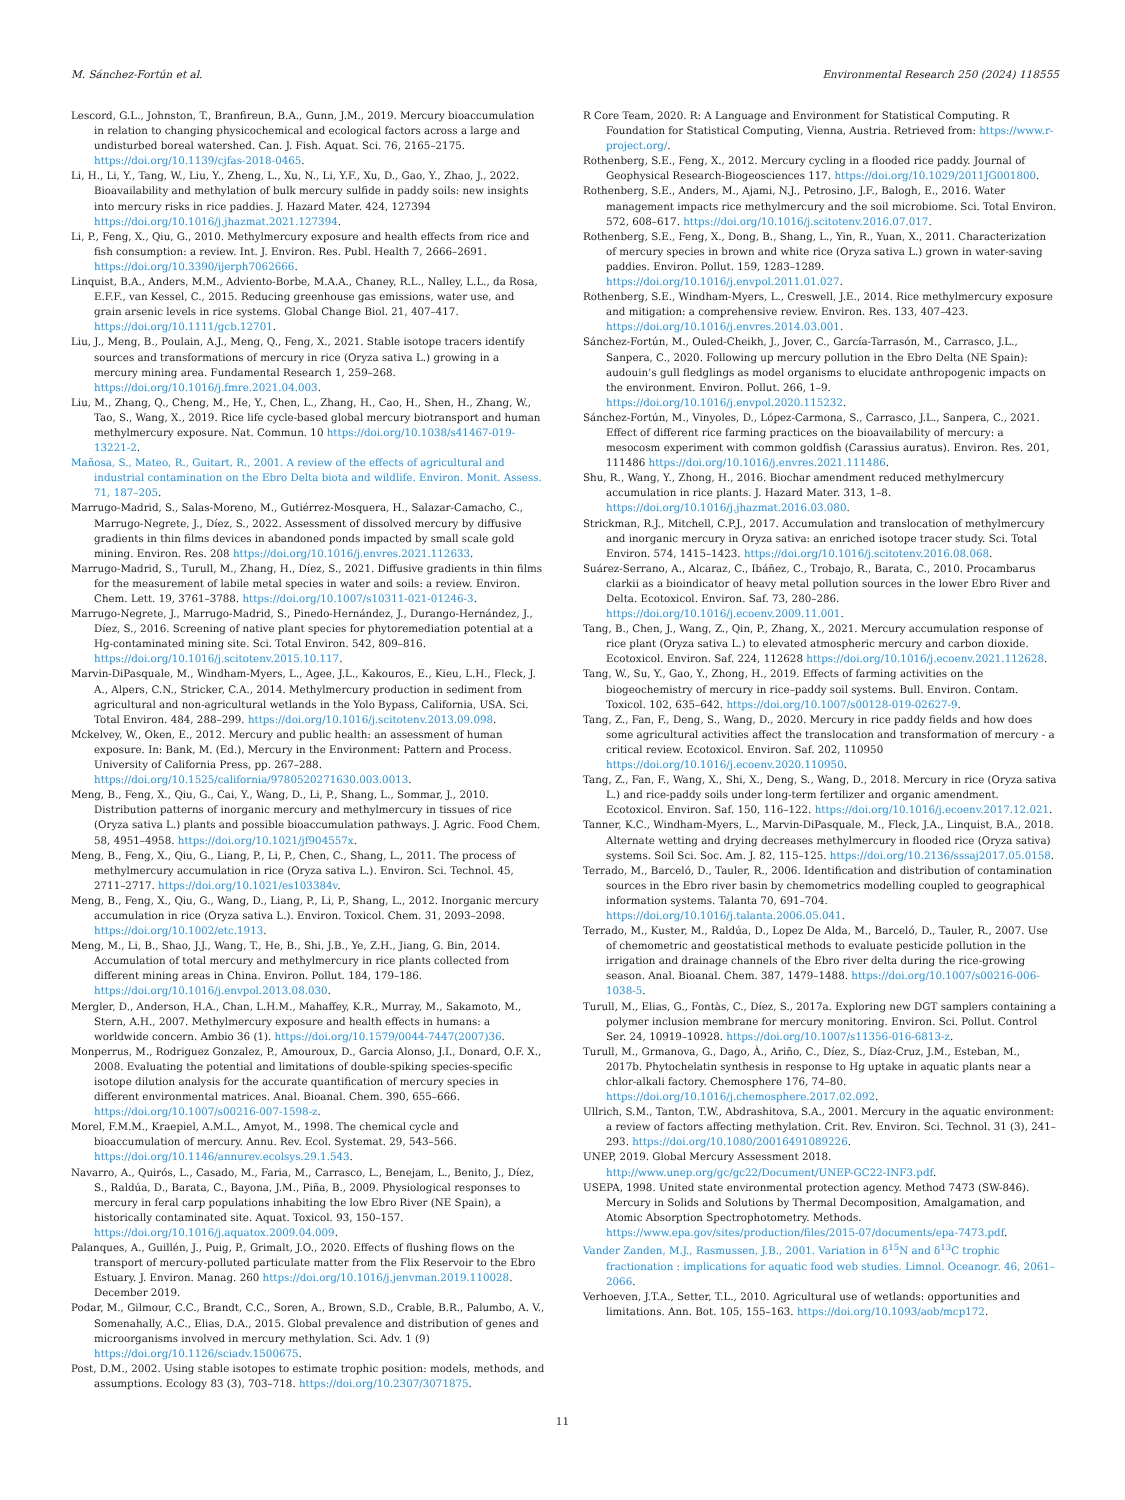M. Sánchez-Fortún et al. Environmental Research 250 (2024) 118555
Lescord, G.L., Johnston, T., Branfireun, B.A., Gunn, J.M., 2019. Mercury bioaccumulation in relation to changing physicochemical and ecological factors across a large and undisturbed boreal watershed. Can. J. Fish. Aquat. Sci. 76, 2165–2175. https://doi.org/10.1139/cjfas-2018-0465.
Li, H., Li, Y., Tang, W., Liu, Y., Zheng, L., Xu, N., Li, Y.F., Xu, D., Gao, Y., Zhao, J., 2022. Bioavailability and methylation of bulk mercury sulfide in paddy soils: new insights into mercury risks in rice paddies. J. Hazard Mater. 424, 127394 https://doi.org/10.1016/j.jhazmat.2021.127394.
Li, P., Feng, X., Qiu, G., 2010. Methylmercury exposure and health effects from rice and fish consumption: a review. Int. J. Environ. Res. Publ. Health 7, 2666–2691. https://doi.org/10.3390/ijerph7062666.
Linquist, B.A., Anders, M.M., Adviento-Borbe, M.A.A., Chaney, R.L., Nalley, L.L., da Rosa, E.F.F., van Kessel, C., 2015. Reducing greenhouse gas emissions, water use, and grain arsenic levels in rice systems. Global Change Biol. 21, 407–417. https://doi.org/10.1111/gcb.12701.
Liu, J., Meng, B., Poulain, A.J., Meng, Q., Feng, X., 2021. Stable isotope tracers identify sources and transformations of mercury in rice (Oryza sativa L.) growing in a mercury mining area. Fundamental Research 1, 259–268. https://doi.org/10.1016/j.fmre.2021.04.003.
Liu, M., Zhang, Q., Cheng, M., He, Y., Chen, L., Zhang, H., Cao, H., Shen, H., Zhang, W., Tao, S., Wang, X., 2019. Rice life cycle-based global mercury biotransport and human methylmercury exposure. Nat. Commun. 10 https://doi.org/10.1038/s41467-019-13221-2.
Mañosa, S., Mateo, R., Guitart, R., 2001. A review of the effects of agricultural and industrial contamination on the Ebro Delta biota and wildlife. Environ. Monit. Assess. 71, 187–205.
Marrugo-Madrid, S., Salas-Moreno, M., Gutiérrez-Mosquera, H., Salazar-Camacho, C., Marrugo-Negrete, J., Díez, S., 2022. Assessment of dissolved mercury by diffusive gradients in thin films devices in abandoned ponds impacted by small scale gold mining. Environ. Res. 208 https://doi.org/10.1016/j.envres.2021.112633.
Marrugo-Madrid, S., Turull, M., Zhang, H., Díez, S., 2021. Diffusive gradients in thin films for the measurement of labile metal species in water and soils: a review. Environ. Chem. Lett. 19, 3761–3788. https://doi.org/10.1007/s10311-021-01246-3.
Marrugo-Negrete, J., Marrugo-Madrid, S., Pinedo-Hernández, J., Durango-Hernández, J., Díez, S., 2016. Screening of native plant species for phytoremediation potential at a Hg-contaminated mining site. Sci. Total Environ. 542, 809–816. https://doi.org/10.1016/j.scitotenv.2015.10.117.
Marvin-DiPasquale, M., Windham-Myers, L., Agee, J.L., Kakouros, E., Kieu, L.H., Fleck, J. A., Alpers, C.N., Stricker, C.A., 2014. Methylmercury production in sediment from agricultural and non-agricultural wetlands in the Yolo Bypass, California, USA. Sci. Total Environ. 484, 288–299. https://doi.org/10.1016/j.scitotenv.2013.09.098.
Mckelvey, W., Oken, E., 2012. Mercury and public health: an assessment of human exposure. In: Bank, M. (Ed.), Mercury in the Environment: Pattern and Process. University of California Press, pp. 267–288. https://doi.org/10.1525/california/9780520271630.003.0013.
Meng, B., Feng, X., Qiu, G., Cai, Y., Wang, D., Li, P., Shang, L., Sommar, J., 2010. Distribution patterns of inorganic mercury and methylmercury in tissues of rice (Oryza sativa L.) plants and possible bioaccumulation pathways. J. Agric. Food Chem. 58, 4951–4958. https://doi.org/10.1021/jf904557x.
Meng, B., Feng, X., Qiu, G., Liang, P., Li, P., Chen, C., Shang, L., 2011. The process of methylmercury accumulation in rice (Oryza sativa L.). Environ. Sci. Technol. 45, 2711–2717. https://doi.org/10.1021/es103384v.
Meng, B., Feng, X., Qiu, G., Wang, D., Liang, P., Li, P., Shang, L., 2012. Inorganic mercury accumulation in rice (Oryza sativa L.). Environ. Toxicol. Chem. 31, 2093–2098. https://doi.org/10.1002/etc.1913.
Meng, M., Li, B., Shao, J.J., Wang, T., He, B., Shi, J.B., Ye, Z.H., Jiang, G. Bin, 2014. Accumulation of total mercury and methylmercury in rice plants collected from different mining areas in China. Environ. Pollut. 184, 179–186. https://doi.org/10.1016/j.envpol.2013.08.030.
Mergler, D., Anderson, H.A., Chan, L.H.M., Mahaffey, K.R., Murray, M., Sakamoto, M., Stern, A.H., 2007. Methylmercury exposure and health effects in humans: a worldwide concern. Ambio 36 (1). https://doi.org/10.1579/0044-7447(2007)36.
Monperrus, M., Rodriguez Gonzalez, P., Amouroux, D., Garcia Alonso, J.I., Donard, O.F. X., 2008. Evaluating the potential and limitations of double-spiking species-specific isotope dilution analysis for the accurate quantification of mercury species in different environmental matrices. Anal. Bioanal. Chem. 390, 655–666. https://doi.org/10.1007/s00216-007-1598-z.
Morel, F.M.M., Kraepiel, A.M.L., Amyot, M., 1998. The chemical cycle and bioaccumulation of mercury. Annu. Rev. Ecol. Systemat. 29, 543–566. https://doi.org/10.1146/annurev.ecolsys.29.1.543.
Navarro, A., Quirós, L., Casado, M., Faria, M., Carrasco, L., Benejam, L., Benito, J., Díez, S., Raldúa, D., Barata, C., Bayona, J.M., Piña, B., 2009. Physiological responses to mercury in feral carp populations inhabiting the low Ebro River (NE Spain), a historically contaminated site. Aquat. Toxicol. 93, 150–157. https://doi.org/10.1016/j.aquatox.2009.04.009.
Palanques, A., Guillén, J., Puig, P., Grimalt, J.O., 2020. Effects of flushing flows on the transport of mercury-polluted particulate matter from the Flix Reservoir to the Ebro Estuary. J. Environ. Manag. 260 https://doi.org/10.1016/j.jenvman.2019.110028. December 2019.
Podar, M., Gilmour, C.C., Brandt, C.C., Soren, A., Brown, S.D., Crable, B.R., Palumbo, A. V., Somenahally, A.C., Elias, D.A., 2015. Global prevalence and distribution of genes and microorganisms involved in mercury methylation. Sci. Adv. 1 (9) https://doi.org/10.1126/sciadv.1500675.
Post, D.M., 2002. Using stable isotopes to estimate trophic position: models, methods, and assumptions. Ecology 83 (3), 703–718. https://doi.org/10.2307/3071875.
R Core Team, 2020. R: A Language and Environment for Statistical Computing. R Foundation for Statistical Computing, Vienna, Austria. Retrieved from: https://www.r-project.org/.
Rothenberg, S.E., Feng, X., 2012. Mercury cycling in a flooded rice paddy. Journal of Geophysical Research-Biogeosciences 117. https://doi.org/10.1029/2011JG001800.
Rothenberg, S.E., Anders, M., Ajami, N.J., Petrosino, J.F., Balogh, E., 2016. Water management impacts rice methylmercury and the soil microbiome. Sci. Total Environ. 572, 608–617. https://doi.org/10.1016/j.scitotenv.2016.07.017.
Rothenberg, S.E., Feng, X., Dong, B., Shang, L., Yin, R., Yuan, X., 2011. Characterization of mercury species in brown and white rice (Oryza sativa L.) grown in water-saving paddies. Environ. Pollut. 159, 1283–1289. https://doi.org/10.1016/j.envpol.2011.01.027.
Rothenberg, S.E., Windham-Myers, L., Creswell, J.E., 2014. Rice methylmercury exposure and mitigation: a comprehensive review. Environ. Res. 133, 407–423. https://doi.org/10.1016/j.envres.2014.03.001.
Sánchez-Fortún, M., Ouled-Cheikh, J., Jover, C., García-Tarrasón, M., Carrasco, J.L., Sanpera, C., 2020. Following up mercury pollution in the Ebro Delta (NE Spain): audouin’s gull fledglings as model organisms to elucidate anthropogenic impacts on the environment. Environ. Pollut. 266, 1–9. https://doi.org/10.1016/j.envpol.2020.115232.
Sánchez-Fortún, M., Vinyoles, D., López-Carmona, S., Carrasco, J.L., Sanpera, C., 2021. Effect of different rice farming practices on the bioavailability of mercury: a mesocosm experiment with common goldfish (Carassius auratus). Environ. Res. 201, 111486 https://doi.org/10.1016/j.envres.2021.111486.
Shu, R., Wang, Y., Zhong, H., 2016. Biochar amendment reduced methylmercury accumulation in rice plants. J. Hazard Mater. 313, 1–8. https://doi.org/10.1016/j.jhazmat.2016.03.080.
Strickman, R.J., Mitchell, C.P.J., 2017. Accumulation and translocation of methylmercury and inorganic mercury in Oryza sativa: an enriched isotope tracer study. Sci. Total Environ. 574, 1415–1423. https://doi.org/10.1016/j.scitotenv.2016.08.068.
Suárez-Serrano, A., Alcaraz, C., Ibáñez, C., Trobajo, R., Barata, C., 2010. Procambarus clarkii as a bioindicator of heavy metal pollution sources in the lower Ebro River and Delta. Ecotoxicol. Environ. Saf. 73, 280–286. https://doi.org/10.1016/j.ecoenv.2009.11.001.
Tang, B., Chen, J., Wang, Z., Qin, P., Zhang, X., 2021. Mercury accumulation response of rice plant (Oryza sativa L.) to elevated atmospheric mercury and carbon dioxide. Ecotoxicol. Environ. Saf. 224, 112628 https://doi.org/10.1016/j.ecoenv.2021.112628.
Tang, W., Su, Y., Gao, Y., Zhong, H., 2019. Effects of farming activities on the biogeochemistry of mercury in rice–paddy soil systems. Bull. Environ. Contam. Toxicol. 102, 635–642. https://doi.org/10.1007/s00128-019-02627-9.
Tang, Z., Fan, F., Deng, S., Wang, D., 2020. Mercury in rice paddy fields and how does some agricultural activities affect the translocation and transformation of mercury - a critical review. Ecotoxicol. Environ. Saf. 202, 110950 https://doi.org/10.1016/j.ecoenv.2020.110950.
Tang, Z., Fan, F., Wang, X., Shi, X., Deng, S., Wang, D., 2018. Mercury in rice (Oryza sativa L.) and rice-paddy soils under long-term fertilizer and organic amendment. Ecotoxicol. Environ. Saf. 150, 116–122. https://doi.org/10.1016/j.ecoenv.2017.12.021.
Tanner, K.C., Windham-Myers, L., Marvin-DiPasquale, M., Fleck, J.A., Linquist, B.A., 2018. Alternate wetting and drying decreases methylmercury in flooded rice (Oryza sativa) systems. Soil Sci. Soc. Am. J. 82, 115–125. https://doi.org/10.2136/sssaj2017.05.0158.
Terrado, M., Barceló, D., Tauler, R., 2006. Identification and distribution of contamination sources in the Ebro river basin by chemometrics modelling coupled to geographical information systems. Talanta 70, 691–704. https://doi.org/10.1016/j.talanta.2006.05.041.
Terrado, M., Kuster, M., Raldúa, D., Lopez De Alda, M., Barceló, D., Tauler, R., 2007. Use of chemometric and geostatistical methods to evaluate pesticide pollution in the irrigation and drainage channels of the Ebro river delta during the rice-growing season. Anal. Bioanal. Chem. 387, 1479–1488. https://doi.org/10.1007/s00216-006-1038-5.
Turull, M., Elias, G., Fontàs, C., Díez, S., 2017a. Exploring new DGT samplers containing a polymer inclusion membrane for mercury monitoring. Environ. Sci. Pollut. Control Ser. 24, 10919–10928. https://doi.org/10.1007/s11356-016-6813-z.
Turull, M., Grmanova, G., Dago, À., Ariño, C., Díez, S., Díaz-Cruz, J.M., Esteban, M., 2017b. Phytochelatin synthesis in response to Hg uptake in aquatic plants near a chlor-alkali factory. Chemosphere 176, 74–80. https://doi.org/10.1016/j.chemosphere.2017.02.092.
Ullrich, S.M., Tanton, T.W., Abdrashitova, S.A., 2001. Mercury in the aquatic environment: a review of factors affecting methylation. Crit. Rev. Environ. Sci. Technol. 31 (3), 241–293. https://doi.org/10.1080/20016491089226.
UNEP, 2019. Global Mercury Assessment 2018. http://www.unep.org/gc/gc22/Document/UNEP-GC22-INF3.pdf.
USEPA, 1998. United state environmental protection agency. Method 7473 (SW-846). Mercury in Solids and Solutions by Thermal Decomposition, Amalgamation, and Atomic Absorption Spectrophotometry. Methods. https://www.epa.gov/sites/production/files/2015-07/documents/epa-7473.pdf.
Vander Zanden, M.J., Rasmussen, J.B., 2001. Variation in δ<sup>15</sup>N and δ<sup>13</sup>C trophic fractionation : implications for aquatic food web studies. Limnol. Oceanogr. 46, 2061–2066.
Verhoeven, J.T.A., Setter, T.L., 2010. Agricultural use of wetlands: opportunities and limitations. Ann. Bot. 105, 155–163. https://doi.org/10.1093/aob/mcp172.
11